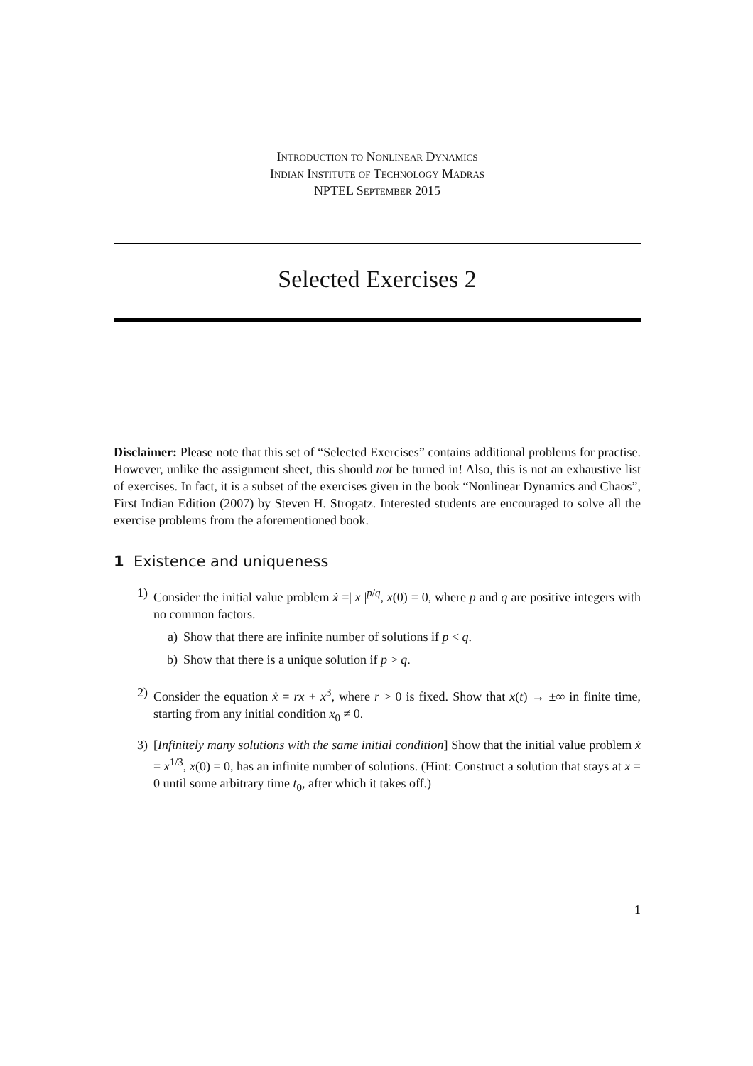Introduction to Nonlinear Dynamics
Indian Institute of Technology Madras
NPTEL September 2015
Selected Exercises 2
Disclaimer: Please note that this set of “Selected Exercises” contains additional problems for practise. However, unlike the assignment sheet, this should not be turned in! Also, this is not an exhaustive list of exercises. In fact, it is a subset of the exercises given in the book “Nonlinear Dynamics and Chaos”, First Indian Edition (2007) by Steven H. Strogatz. Interested students are encouraged to solve all the exercise problems from the aforementioned book.
1 Existence and uniqueness
1) Consider the initial value problem ẋ =| x |<sup>p/q</sup>, x(0) = 0, where p and q are positive integers with no common factors.
a) Show that there are infinite number of solutions if p < q.
b) Show that there is a unique solution if p > q.
2) Consider the equation ẋ = rx + x<sup>3</sup>, where r > 0 is fixed. Show that x(t) → ±∞ in finite time, starting from any initial condition x<sub>0</sub> ≠ 0.
3) [Infinitely many solutions with the same initial condition] Show that the initial value problem ẋ = x<sup>1/3</sup>, x(0) = 0, has an infinite number of solutions. (Hint: Construct a solution that stays at x = 0 until some arbitrary time t<sub>0</sub>, after which it takes off.)
1